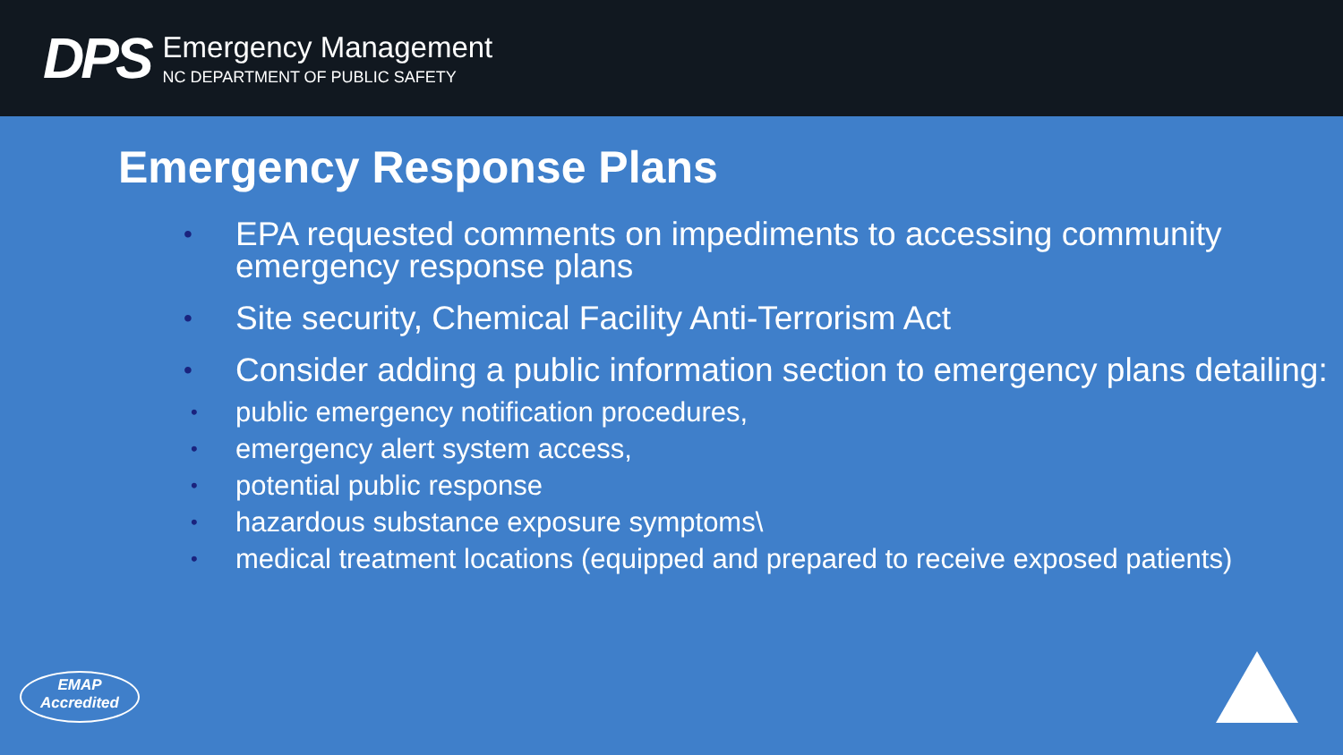DPS
Emergency Management
NC DEPARTMENT OF PUBLIC SAFETY
Emergency Response Plans
• EPA requested comments on impediments to accessing community emergency response plans
• Site security, Chemical Facility Anti-Terrorism Act
• Consider adding a public information section to emergency plans detailing:
• public emergency notification procedures,
• emergency alert system access,
• potential public response
• hazardous substance exposure symptoms\
• medical treatment locations (equipped and prepared to receive exposed patients)
EMAP
Accredited